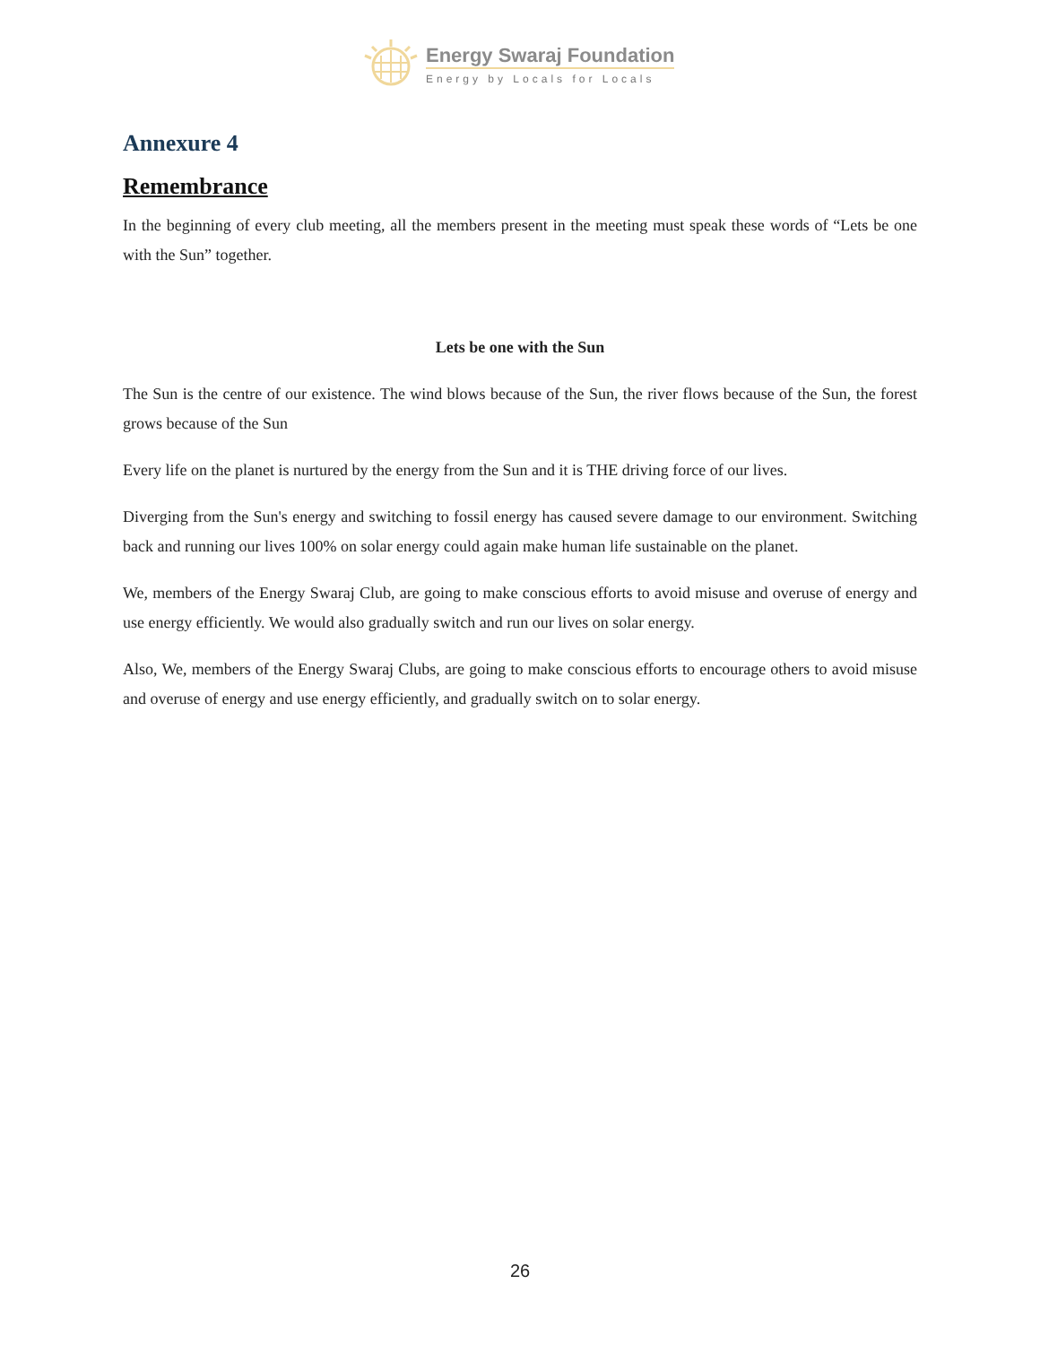Energy Swaraj Foundation
Energy by Locals for Locals
Annexure 4
Remembrance
In the beginning of every club meeting, all the members present in the meeting must speak these words of “Lets be one with the Sun” together.
Lets be one with the Sun
The Sun is the centre of our existence. The wind blows because of the Sun, the river flows because of the Sun, the forest grows because of the Sun
Every life on the planet is nurtured by the energy from the Sun and it is THE driving force of our lives.
Diverging from the Sun's energy and switching to fossil energy has caused severe damage to our environment. Switching back and running our lives 100% on solar energy could again make human life sustainable on the planet.
We, members of the Energy Swaraj Club, are going to make conscious efforts to avoid misuse and overuse of energy and use energy efficiently. We would also gradually switch and run our lives on solar energy.
Also, We, members of the Energy Swaraj Clubs, are going to make conscious efforts to encourage others to avoid misuse and overuse of energy and use energy efficiently, and gradually switch on to solar energy.
26